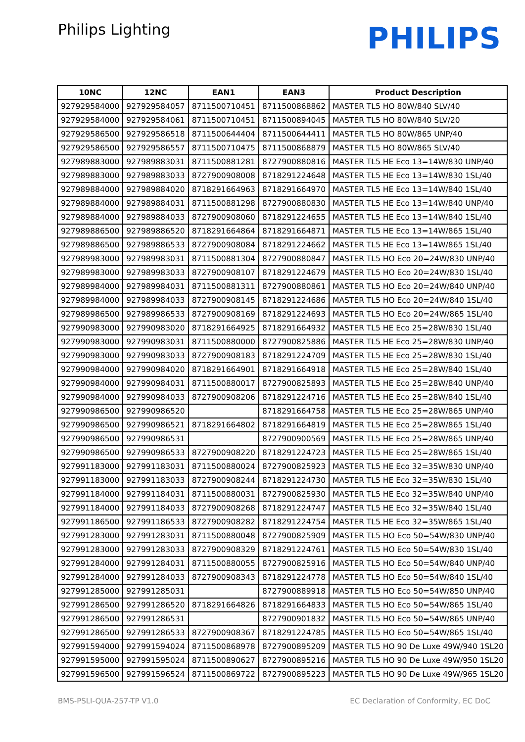Philips Lighting
PHILIPS
| 10NC | 12NC | EAN1 | EAN3 | Product Description |
| --- | --- | --- | --- | --- |
| 927929584000 | 927929584057 | 8711500710451 | 8711500868862 | MASTER TL5 HO 80W/840 SLV/40 |
| 927929584000 | 927929584061 | 8711500710451 | 8711500894045 | MASTER TL5 HO 80W/840 SLV/20 |
| 927929586500 | 927929586518 | 8711500644404 | 8711500644411 | MASTER TL5 HO 80W/865 UNP/40 |
| 927929586500 | 927929586557 | 8711500710475 | 8711500868879 | MASTER TL5 HO 80W/865 SLV/40 |
| 927989883000 | 927989883031 | 8711500881281 | 8727900880816 | MASTER TL5 HE Eco 13=14W/830 UNP/40 |
| 927989883000 | 927989883033 | 8727900908008 | 8718291224648 | MASTER TL5 HE Eco 13=14W/830 1SL/40 |
| 927989884000 | 927989884020 | 8718291664963 | 8718291664970 | MASTER TL5 HE Eco 13=14W/840 1SL/40 |
| 927989884000 | 927989884031 | 8711500881298 | 8727900880830 | MASTER TL5 HE Eco 13=14W/840 UNP/40 |
| 927989884000 | 927989884033 | 8727900908060 | 8718291224655 | MASTER TL5 HE Eco 13=14W/840 1SL/40 |
| 927989886500 | 927989886520 | 8718291664864 | 8718291664871 | MASTER TL5 HE Eco 13=14W/865 1SL/40 |
| 927989886500 | 927989886533 | 8727900908084 | 8718291224662 | MASTER TL5 HE Eco 13=14W/865 1SL/40 |
| 927989983000 | 927989983031 | 8711500881304 | 8727900880847 | MASTER TL5 HO Eco 20=24W/830 UNP/40 |
| 927989983000 | 927989983033 | 8727900908107 | 8718291224679 | MASTER TL5 HO Eco 20=24W/830 1SL/40 |
| 927989984000 | 927989984031 | 8711500881311 | 8727900880861 | MASTER TL5 HO Eco 20=24W/840 UNP/40 |
| 927989984000 | 927989984033 | 8727900908145 | 8718291224686 | MASTER TL5 HO Eco 20=24W/840 1SL/40 |
| 927989986500 | 927989986533 | 8727900908169 | 8718291224693 | MASTER TL5 HO Eco 20=24W/865 1SL/40 |
| 927990983000 | 927990983020 | 8718291664925 | 8718291664932 | MASTER TL5 HE Eco 25=28W/830 1SL/40 |
| 927990983000 | 927990983031 | 8711500880000 | 8727900825886 | MASTER TL5 HE Eco 25=28W/830 UNP/40 |
| 927990983000 | 927990983033 | 8727900908183 | 8718291224709 | MASTER TL5 HE Eco 25=28W/830 1SL/40 |
| 927990984000 | 927990984020 | 8718291664901 | 8718291664918 | MASTER TL5 HE Eco 25=28W/840 1SL/40 |
| 927990984000 | 927990984031 | 8711500880017 | 8727900825893 | MASTER TL5 HE Eco 25=28W/840 UNP/40 |
| 927990984000 | 927990984033 | 8727900908206 | 8718291224716 | MASTER TL5 HE Eco 25=28W/840 1SL/40 |
| 927990986500 | 927990986520 | | 8718291664758 | MASTER TL5 HE Eco 25=28W/865 UNP/40 |
| 927990986500 | 927990986521 | 8718291664802 | 8718291664819 | MASTER TL5 HE Eco 25=28W/865 1SL/40 |
| 927990986500 | 927990986531 | | 8727900900569 | MASTER TL5 HE Eco 25=28W/865 UNP/40 |
| 927990986500 | 927990986533 | 8727900908220 | 8718291224723 | MASTER TL5 HE Eco 25=28W/865 1SL/40 |
| 927991183000 | 927991183031 | 8711500880024 | 8727900825923 | MASTER TL5 HE Eco 32=35W/830 UNP/40 |
| 927991183000 | 927991183033 | 8727900908244 | 8718291224730 | MASTER TL5 HE Eco 32=35W/830 1SL/40 |
| 927991184000 | 927991184031 | 8711500880031 | 8727900825930 | MASTER TL5 HE Eco 32=35W/840 UNP/40 |
| 927991184000 | 927991184033 | 8727900908268 | 8718291224747 | MASTER TL5 HE Eco 32=35W/840 1SL/40 |
| 927991186500 | 927991186533 | 8727900908282 | 8718291224754 | MASTER TL5 HE Eco 32=35W/865 1SL/40 |
| 927991283000 | 927991283031 | 8711500880048 | 8727900825909 | MASTER TL5 HO Eco 50=54W/830 UNP/40 |
| 927991283000 | 927991283033 | 8727900908329 | 8718291224761 | MASTER TL5 HO Eco 50=54W/830 1SL/40 |
| 927991284000 | 927991284031 | 8711500880055 | 8727900825916 | MASTER TL5 HO Eco 50=54W/840 UNP/40 |
| 927991284000 | 927991284033 | 8727900908343 | 8718291224778 | MASTER TL5 HO Eco 50=54W/840 1SL/40 |
| 927991285000 | 927991285031 | | 8727900889918 | MASTER TL5 HO Eco 50=54W/850 UNP/40 |
| 927991286500 | 927991286520 | 8718291664826 | 8718291664833 | MASTER TL5 HO Eco 50=54W/865 1SL/40 |
| 927991286500 | 927991286531 | | 8727900901832 | MASTER TL5 HO Eco 50=54W/865 UNP/40 |
| 927991286500 | 927991286533 | 8727900908367 | 8718291224785 | MASTER TL5 HO Eco 50=54W/865 1SL/40 |
| 927991594000 | 927991594024 | 8711500868978 | 8727900895209 | MASTER TL5 HO 90 De Luxe 49W/940 1SL20 |
| 927991595000 | 927991595024 | 8711500890627 | 8727900895216 | MASTER TL5 HO 90 De Luxe 49W/950 1SL20 |
| 927991596500 | 927991596524 | 8711500869722 | 8727900895223 | MASTER TL5 HO 90 De Luxe 49W/965 1SL20 |
BMS-PSLI-QUA-257-TP V1.0 EC Declaration of Conformity, EC DoC